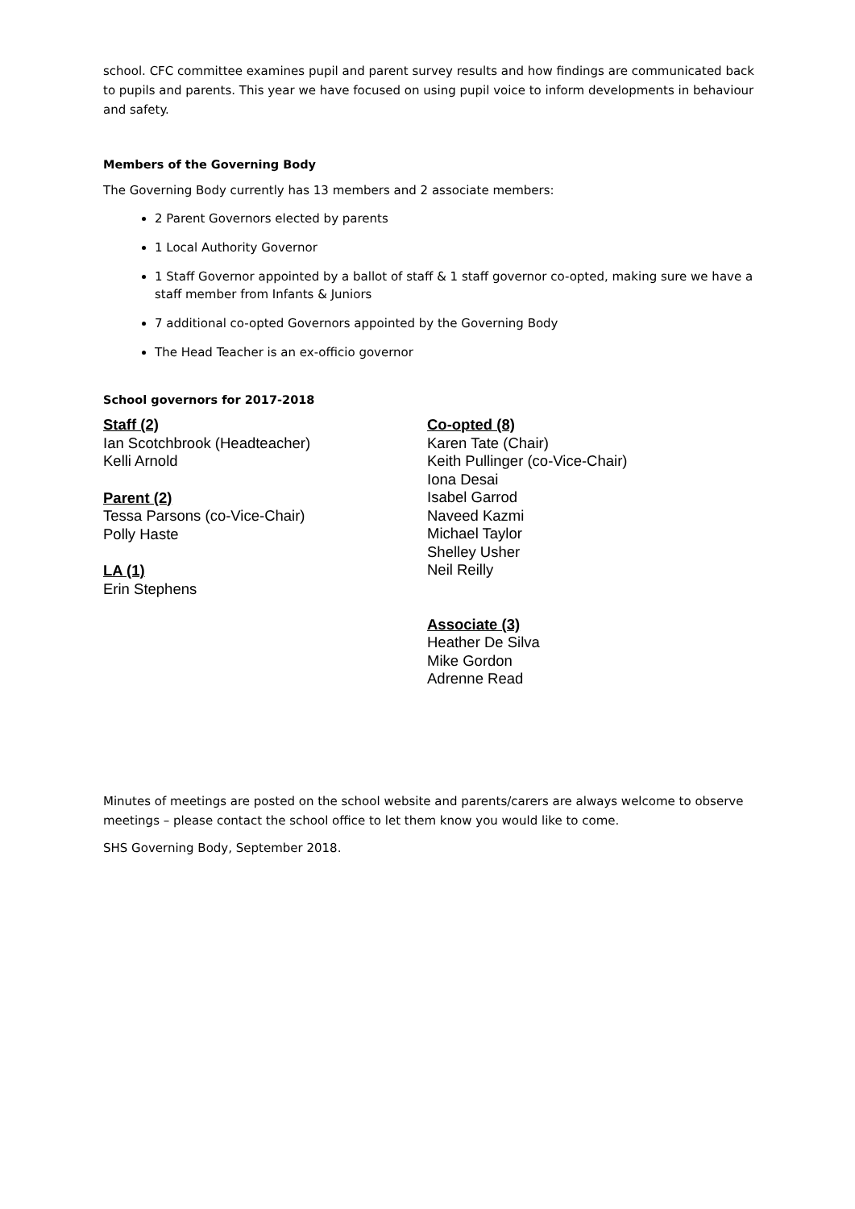school. CFC committee examines pupil and parent survey results and how findings are communicated back to pupils and parents. This year we have focused on using pupil voice to inform developments in behaviour and safety.
Members of the Governing Body
The Governing Body currently has 13 members and 2 associate members:
2 Parent Governors elected by parents
1 Local Authority Governor
1 Staff Governor appointed by a ballot of staff & 1 staff governor co-opted, making sure we have a staff member from Infants & Juniors
7 additional co-opted Governors appointed by the Governing Body
The Head Teacher is an ex-officio governor
School governors for 2017-2018
Staff (2)
Ian Scotchbrook (Headteacher)
Kelli Arnold
Parent (2)
Tessa Parsons (co-Vice-Chair)
Polly Haste
LA (1)
Erin Stephens
Co-opted (8)
Karen Tate (Chair)
Keith Pullinger (co-Vice-Chair)
Iona Desai
Isabel Garrod
Naveed Kazmi
Michael Taylor
Shelley Usher
Neil Reilly
Associate (3)
Heather De Silva
Mike Gordon
Adrenne Read
Minutes of meetings are posted on the school website and parents/carers are always welcome to observe meetings – please contact the school office to let them know you would like to come.
SHS Governing Body, September 2018.